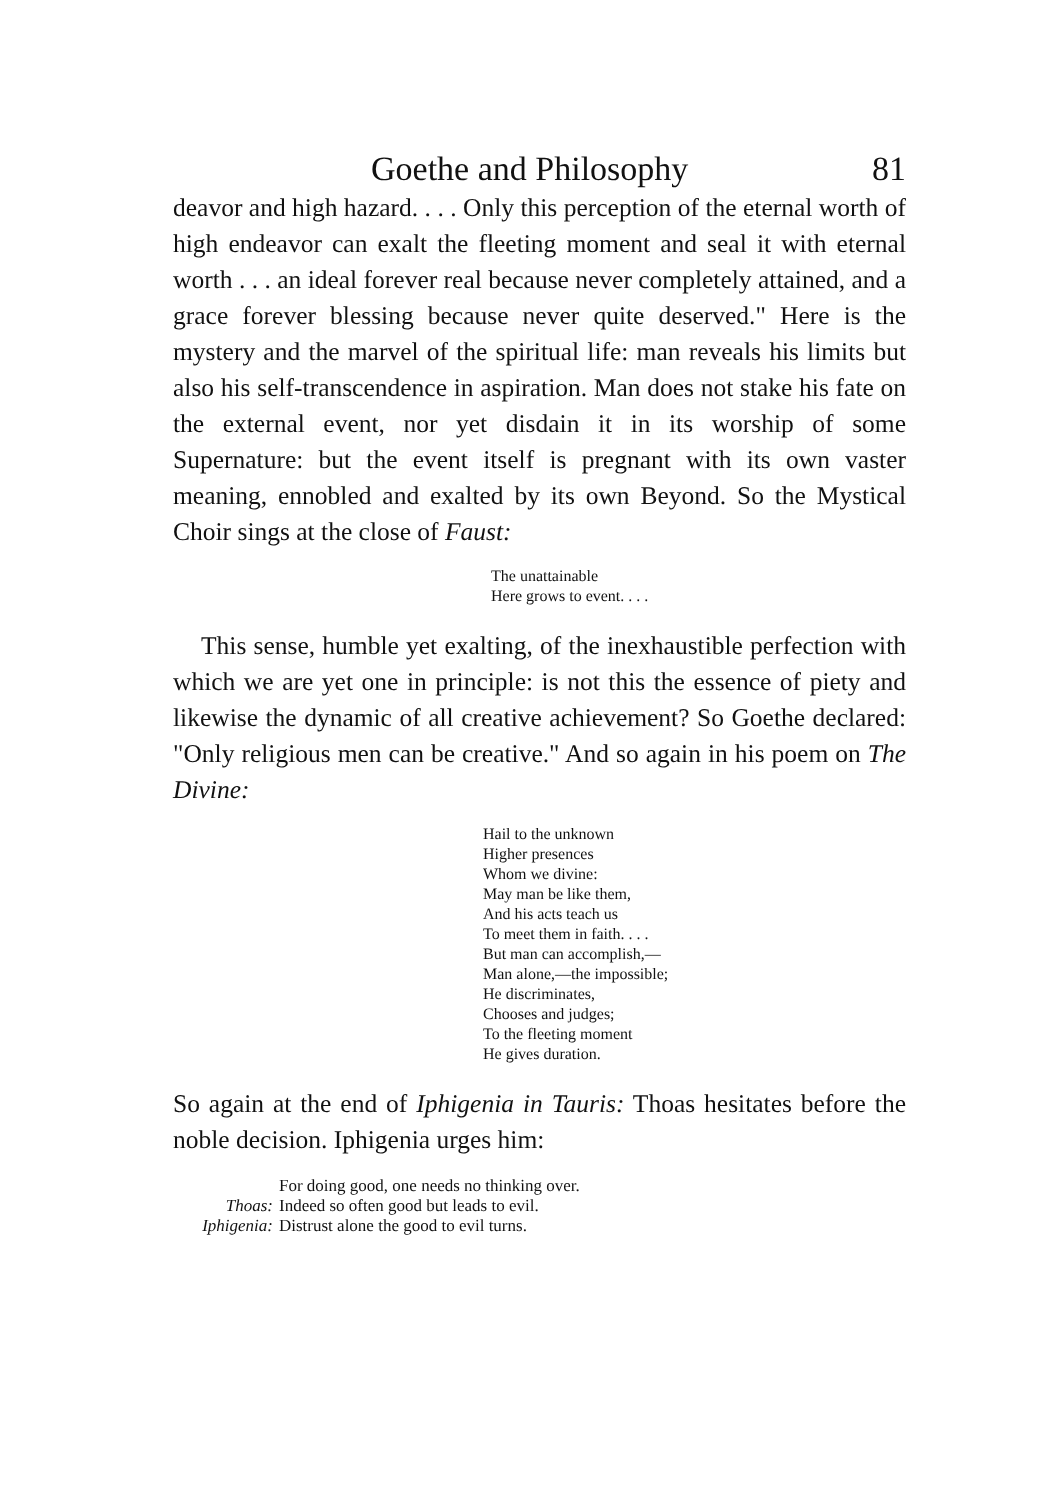Goethe and Philosophy 81
deavor and high hazard. . . . Only this perception of the eternal worth of high endeavor can exalt the fleeting moment and seal it with eternal worth . . . an ideal forever real because never completely attained, and a grace forever blessing because never quite deserved." Here is the mystery and the marvel of the spiritual life: man reveals his limits but also his self-transcendence in aspiration. Man does not stake his fate on the external event, nor yet disdain it in its worship of some Supernature: but the event itself is pregnant with its own vaster meaning, ennobled and exalted by its own Beyond. So the Mystical Choir sings at the close of Faust:
The unattainable
Here grows to event. . . .
This sense, humble yet exalting, of the inexhaustible perfection with which we are yet one in principle: is not this the essence of piety and likewise the dynamic of all creative achievement? So Goethe declared: "Only religious men can be creative." And so again in his poem on The Divine:
Hail to the unknown
Higher presences
Whom we divine:
May man be like them,
And his acts teach us
To meet them in faith. . . .
But man can accomplish,—
Man alone,—the impossible;
He discriminates,
Chooses and judges;
To the fleeting moment
He gives duration.
So again at the end of Iphigenia in Tauris: Thoas hesitates before the noble decision. Iphigenia urges him:
| | For doing good, one needs no thinking over. |
| Thoas: | Indeed so often good but leads to evil. |
| Iphigenia: | Distrust alone the good to evil turns. |